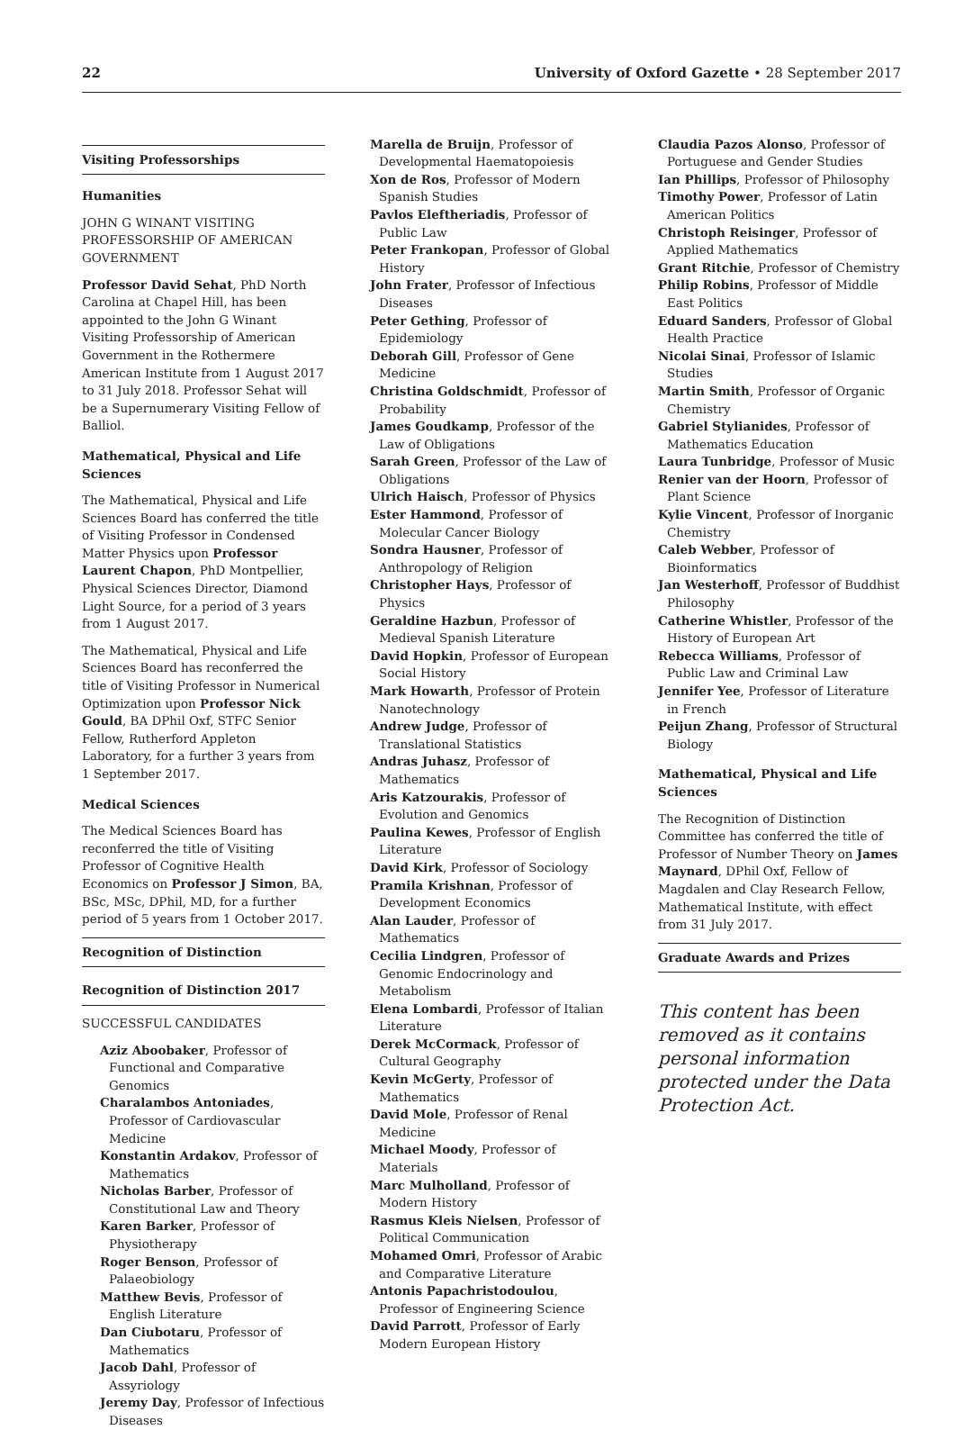22 University of Oxford Gazette • 28 September 2017
Visiting Professorships
Humanities
JOHN G WINANT VISITING PROFESSORSHIP OF AMERICAN GOVERNMENT
Professor David Sehat, PhD North Carolina at Chapel Hill, has been appointed to the John G Winant Visiting Professorship of American Government in the Rothermere American Institute from 1 August 2017 to 31 July 2018. Professor Sehat will be a Supernumerary Visiting Fellow of Balliol.
Mathematical, Physical and Life Sciences
The Mathematical, Physical and Life Sciences Board has conferred the title of Visiting Professor in Condensed Matter Physics upon Professor Laurent Chapon, PhD Montpellier, Physical Sciences Director, Diamond Light Source, for a period of 3 years from 1 August 2017.
The Mathematical, Physical and Life Sciences Board has reconferred the title of Visiting Professor in Numerical Optimization upon Professor Nick Gould, BA DPhil Oxf, STFC Senior Fellow, Rutherford Appleton Laboratory, for a further 3 years from 1 September 2017.
Medical Sciences
The Medical Sciences Board has reconferred the title of Visiting Professor of Cognitive Health Economics on Professor J Simon, BA, BSc, MSc, DPhil, MD, for a further period of 5 years from 1 October 2017.
Recognition of Distinction
Recognition of Distinction 2017
SUCCESSFUL CANDIDATES
Aziz Aboobaker, Professor of Functional and Comparative Genomics
Charalambos Antoniades, Professor of Cardiovascular Medicine
Konstantin Ardakov, Professor of Mathematics
Nicholas Barber, Professor of Constitutional Law and Theory
Karen Barker, Professor of Physiotherapy
Roger Benson, Professor of Palaeobiology
Matthew Bevis, Professor of English Literature
Dan Ciubotaru, Professor of Mathematics
Jacob Dahl, Professor of Assyriology
Jeremy Day, Professor of Infectious Diseases
Marella de Bruijn, Professor of Developmental Haematopoiesis
Xon de Ros, Professor of Modern Spanish Studies
Pavlos Eleftheriadis, Professor of Public Law
Peter Frankopan, Professor of Global History
John Frater, Professor of Infectious Diseases
Peter Gething, Professor of Epidemiology
Deborah Gill, Professor of Gene Medicine
Christina Goldschmidt, Professor of Probability
James Goudkamp, Professor of the Law of Obligations
Sarah Green, Professor of the Law of Obligations
Ulrich Haisch, Professor of Physics
Ester Hammond, Professor of Molecular Cancer Biology
Sondra Hausner, Professor of Anthropology of Religion
Christopher Hays, Professor of Physics
Geraldine Hazbun, Professor of Medieval Spanish Literature
David Hopkin, Professor of European Social History
Mark Howarth, Professor of Protein Nanotechnology
Andrew Judge, Professor of Translational Statistics
Andras Juhasz, Professor of Mathematics
Aris Katzourakis, Professor of Evolution and Genomics
Paulina Kewes, Professor of English Literature
David Kirk, Professor of Sociology
Pramila Krishnan, Professor of Development Economics
Alan Lauder, Professor of Mathematics
Cecilia Lindgren, Professor of Genomic Endocrinology and Metabolism
Elena Lombardi, Professor of Italian Literature
Derek McCormack, Professor of Cultural Geography
Kevin McGerty, Professor of Mathematics
David Mole, Professor of Renal Medicine
Michael Moody, Professor of Materials
Marc Mulholland, Professor of Modern History
Rasmus Kleis Nielsen, Professor of Political Communication
Mohamed Omri, Professor of Arabic and Comparative Literature
Antonis Papachristodoulou, Professor of Engineering Science
David Parrott, Professor of Early Modern European History
Claudia Pazos Alonso, Professor of Portuguese and Gender Studies
Ian Phillips, Professor of Philosophy
Timothy Power, Professor of Latin American Politics
Christoph Reisinger, Professor of Applied Mathematics
Grant Ritchie, Professor of Chemistry
Philip Robins, Professor of Middle East Politics
Eduard Sanders, Professor of Global Health Practice
Nicolai Sinai, Professor of Islamic Studies
Martin Smith, Professor of Organic Chemistry
Gabriel Stylianides, Professor of Mathematics Education
Laura Tunbridge, Professor of Music
Renier van der Hoorn, Professor of Plant Science
Kylie Vincent, Professor of Inorganic Chemistry
Caleb Webber, Professor of Bioinformatics
Jan Westerhoff, Professor of Buddhist Philosophy
Catherine Whistler, Professor of the History of European Art
Rebecca Williams, Professor of Public Law and Criminal Law
Jennifer Yee, Professor of Literature in French
Peijun Zhang, Professor of Structural Biology
Mathematical, Physical and Life Sciences
The Recognition of Distinction Committee has conferred the title of Professor of Number Theory on James Maynard, DPhil Oxf, Fellow of Magdalen and Clay Research Fellow, Mathematical Institute, with effect from 31 July 2017.
Graduate Awards and Prizes
This content has been removed as it contains personal information protected under the Data Protection Act.